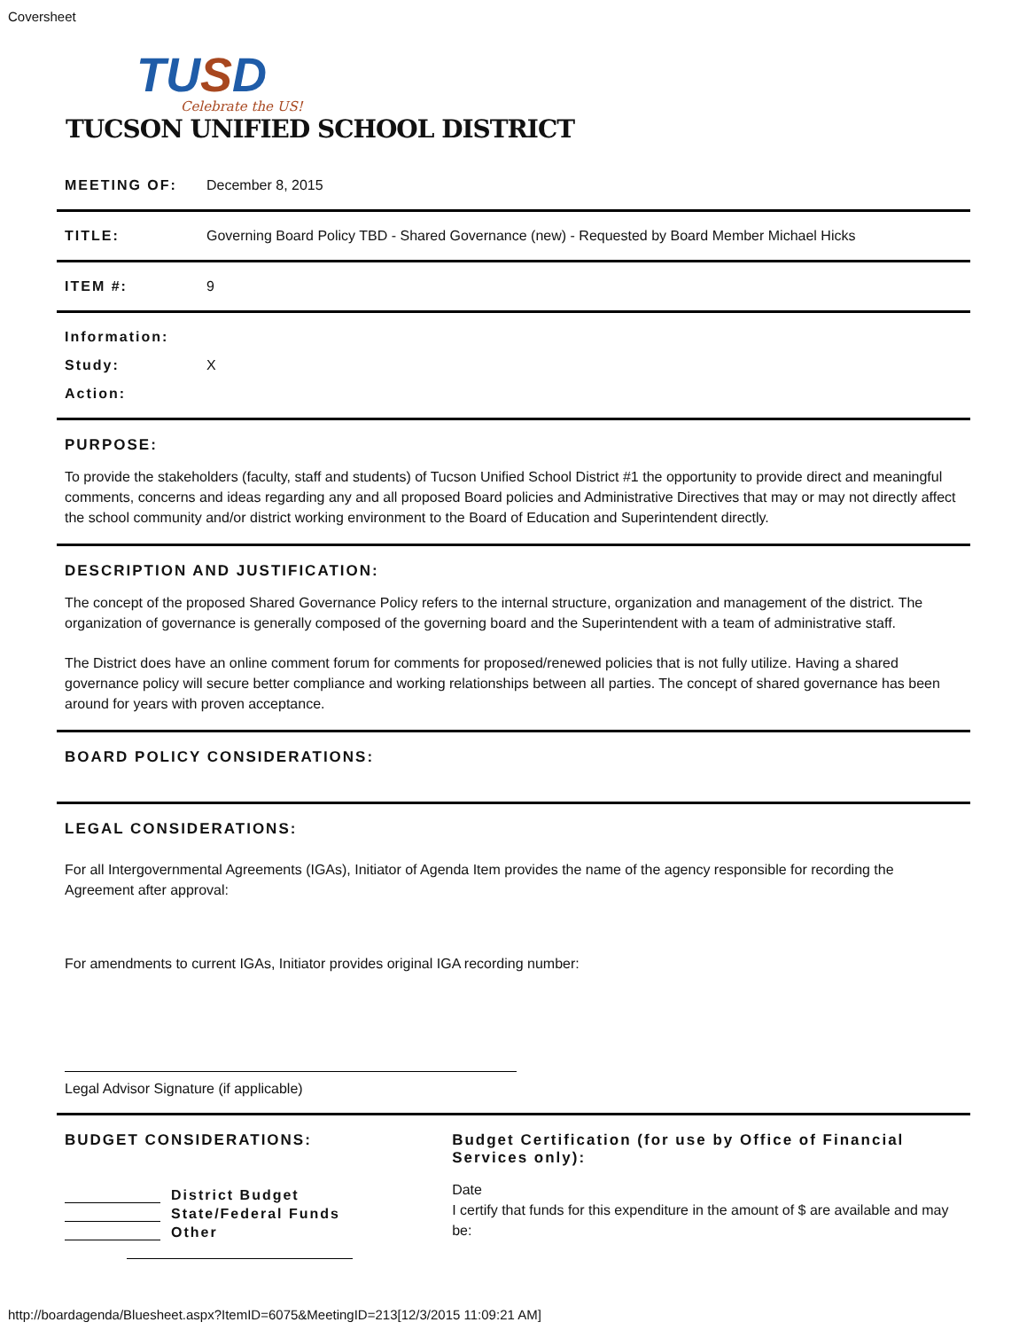Coversheet
TUSD
Celebrate the US!
TUCSON UNIFIED SCHOOL DISTRICT
MEETING OF: December 8, 2015
TITLE: Governing Board Policy TBD - Shared Governance (new) - Requested by Board Member Michael Hicks
ITEM #: 9
Information:
Study: X
Action:
PURPOSE:
To provide the stakeholders (faculty, staff and students) of Tucson Unified School District #1 the opportunity to provide direct and meaningful comments, concerns and ideas regarding any and all proposed Board policies and Administrative Directives that may or may not directly affect the school community and/or district working environment to the Board of Education and Superintendent directly.
DESCRIPTION AND JUSTIFICATION:
The concept of the proposed Shared Governance Policy refers to the internal structure, organization and management of the district. The organization of governance is generally composed of the governing board and the Superintendent with a team of administrative staff.
The District does have an online comment forum for comments for proposed/renewed policies that is not fully utilize. Having a shared governance policy will secure better compliance and working relationships between all parties. The concept of shared governance has been around for years with proven acceptance.
BOARD POLICY CONSIDERATIONS:
LEGAL CONSIDERATIONS:
For all Intergovernmental Agreements (IGAs), Initiator of Agenda Item provides the name of the agency responsible for recording the Agreement after approval:
For amendments to current IGAs, Initiator provides original IGA recording number:
Legal Advisor Signature (if applicable)
BUDGET CONSIDERATIONS:
District Budget
State/Federal Funds
Other
Budget Certification (for use by Office of Financial Services only):
Date
I certify that funds for this expenditure in the amount of $ are available and may be:
http://boardagenda/Bluesheet.aspx?ItemID=6075&MeetingID=213[12/3/2015 11:09:21 AM]